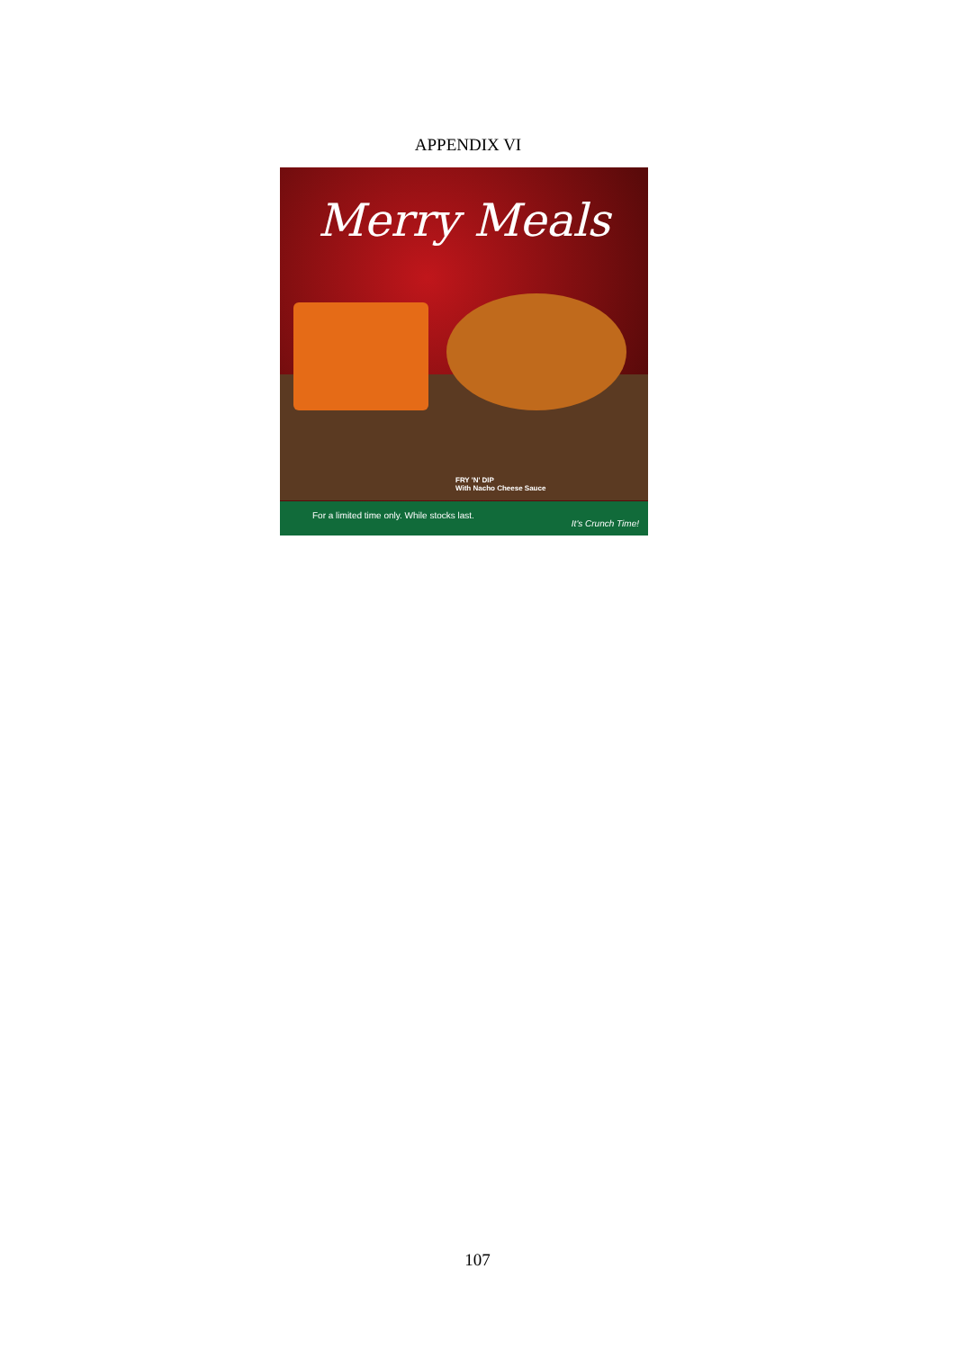APPENDIX VI
Merry Meals
FRY 'N' DIP
With Nacho Cheese Sauce
For a limited time only. While stocks last.
It's Crunch Time!
107